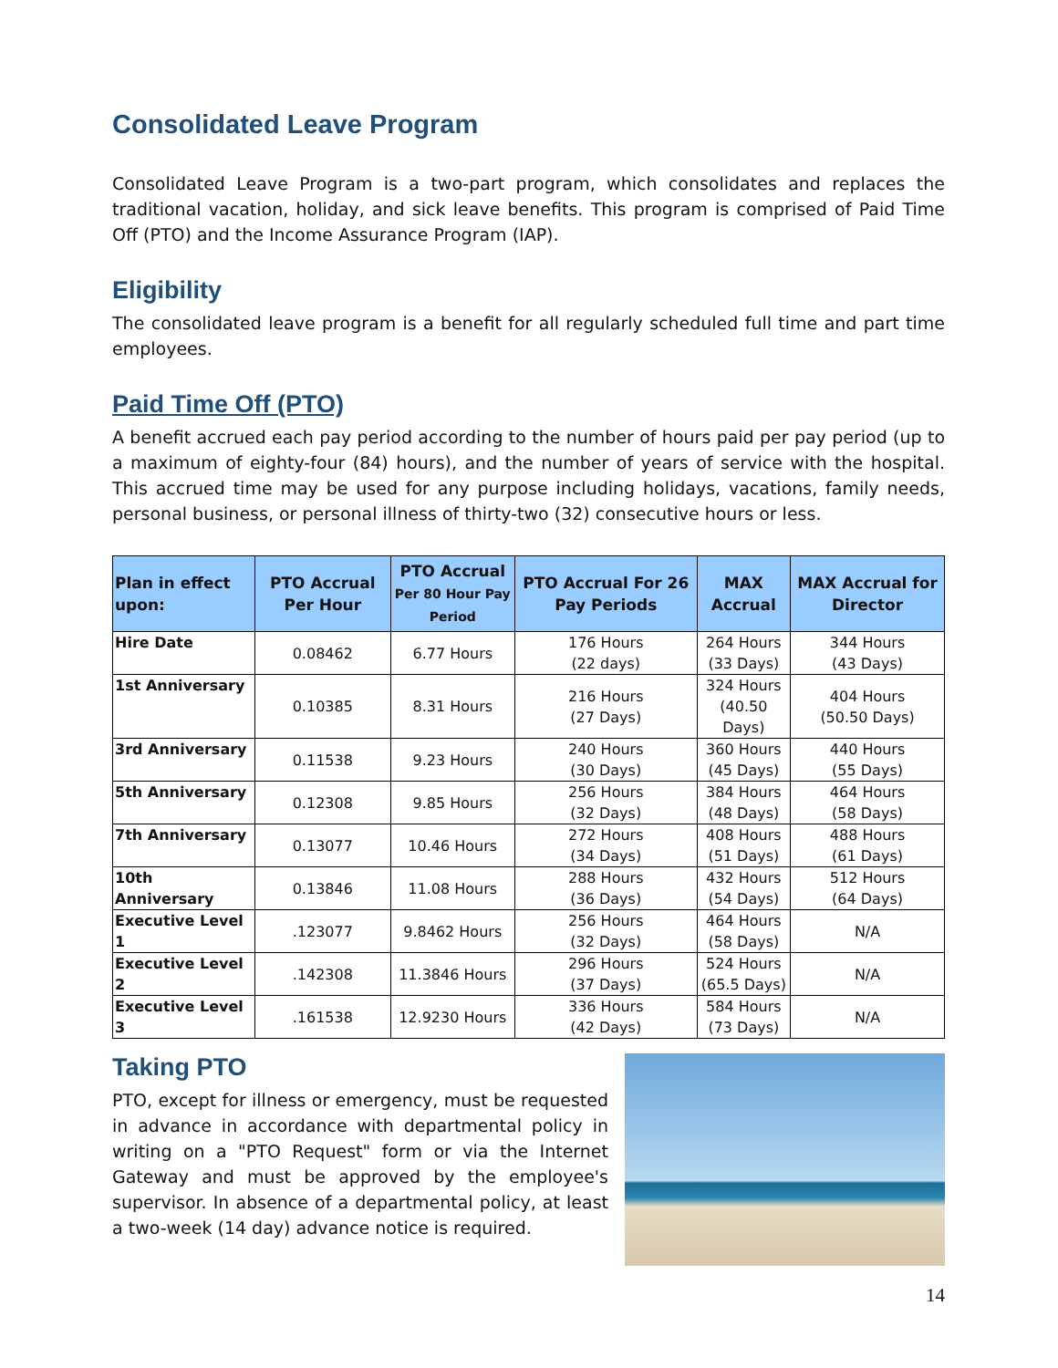Consolidated Leave Program
Consolidated Leave Program is a two-part program, which consolidates and replaces the traditional vacation, holiday, and sick leave benefits. This program is comprised of Paid Time Off (PTO) and the Income Assurance Program (IAP).
Eligibility
The consolidated leave program is a benefit for all regularly scheduled full time and part time employees.
Paid Time Off (PTO)
A benefit accrued each pay period according to the number of hours paid per pay period (up to a maximum of eighty-four (84) hours), and the number of years of service with the hospital. This accrued time may be used for any purpose including holidays, vacations, family needs, personal business, or personal illness of thirty-two (32) consecutive hours or less.
| Plan in effect upon: | PTO Accrual Per Hour | PTO Accrual Per 80 Hour Pay Period | PTO Accrual For 26 Pay Periods | MAX Accrual | MAX Accrual for Director |
| --- | --- | --- | --- | --- | --- |
| Hire Date | 0.08462 | 6.77 Hours | 176 Hours (22 days) | 264 Hours (33 Days) | 344 Hours (43 Days) |
| 1st Anniversary | 0.10385 | 8.31 Hours | 216 Hours (27 Days) | 324 Hours (40.50 Days) | 404 Hours (50.50 Days) |
| 3rd Anniversary | 0.11538 | 9.23 Hours | 240 Hours (30 Days) | 360 Hours (45 Days) | 440 Hours (55 Days) |
| 5th Anniversary | 0.12308 | 9.85 Hours | 256 Hours (32 Days) | 384 Hours (48 Days) | 464 Hours (58 Days) |
| 7th Anniversary | 0.13077 | 10.46 Hours | 272 Hours (34 Days) | 408 Hours (51 Days) | 488 Hours (61 Days) |
| 10th Anniversary | 0.13846 | 11.08 Hours | 288 Hours (36 Days) | 432 Hours (54 Days) | 512 Hours (64 Days) |
| Executive Level 1 | .123077 | 9.8462 Hours | 256 Hours (32 Days) | 464 Hours (58 Days) | N/A |
| Executive Level 2 | .142308 | 11.3846 Hours | 296 Hours (37 Days) | 524 Hours (65.5 Days) | N/A |
| Executive Level 3 | .161538 | 12.9230 Hours | 336 Hours (42 Days) | 584 Hours (73 Days) | N/A |
Taking PTO
PTO, except for illness or emergency, must be requested in advance in accordance with departmental policy in writing on a "PTO Request" form or via the Internet Gateway and must be approved by the employee's supervisor. In absence of a departmental policy, at least a two-week (14 day) advance notice is required.
14